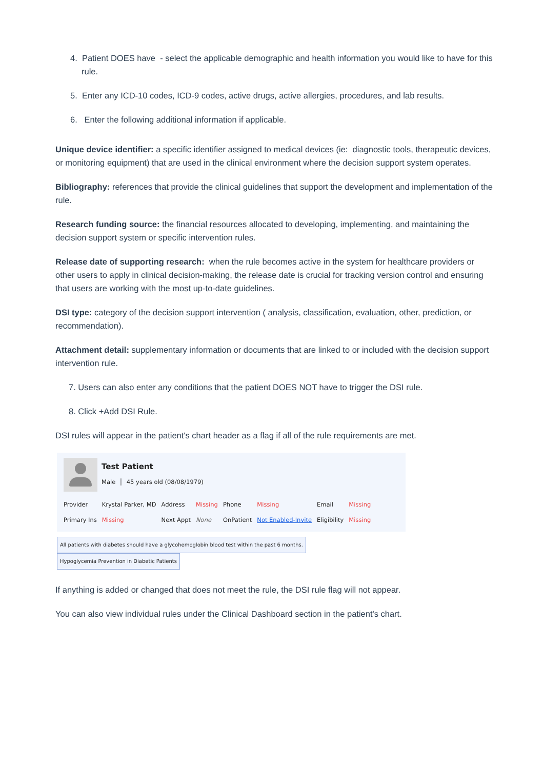4. Patient DOES have - select the applicable demographic and health information you would like to have for this rule.
5. Enter any ICD-10 codes, ICD-9 codes, active drugs, active allergies, procedures, and lab results.
6. Enter the following additional information if applicable.
Unique device identifier: a specific identifier assigned to medical devices (ie: diagnostic tools, therapeutic devices, or monitoring equipment) that are used in the clinical environment where the decision support system operates.
Bibliography: references that provide the clinical guidelines that support the development and implementation of the rule.
Research funding source: the financial resources allocated to developing, implementing, and maintaining the decision support system or specific intervention rules.
Release date of supporting research: when the rule becomes active in the system for healthcare providers or other users to apply in clinical decision-making, the release date is crucial for tracking version control and ensuring that users are working with the most up-to-date guidelines.
DSI type: category of the decision support intervention ( analysis, classification, evaluation, other, prediction, or recommendation).
Attachment detail: supplementary information or documents that are linked to or included with the decision support intervention rule.
7. Users can also enter any conditions that the patient DOES NOT have to trigger the DSI rule.
8. Click +Add DSI Rule.
DSI rules will appear in the patient's chart header as a flag if all of the rule requirements are met.
Test Patient
Male │ 45 years old (08/08/1979)
| Provider | Krystal Parker, MD | Address | Missing | Phone | Missing | Email | Missing |
| Primary Ins | Missing | Next Appt | None | OnPatient | Not Enabled-Invite | Eligibility | Missing |
All patients with diabetes should have a glycohemoglobin blood test within the past 6 months. Hypoglycemia Prevention in Diabetic Patients
If anything is added or changed that does not meet the rule, the DSI rule flag will not appear.
You can also view individual rules under the Clinical Dashboard section in the patient's chart.